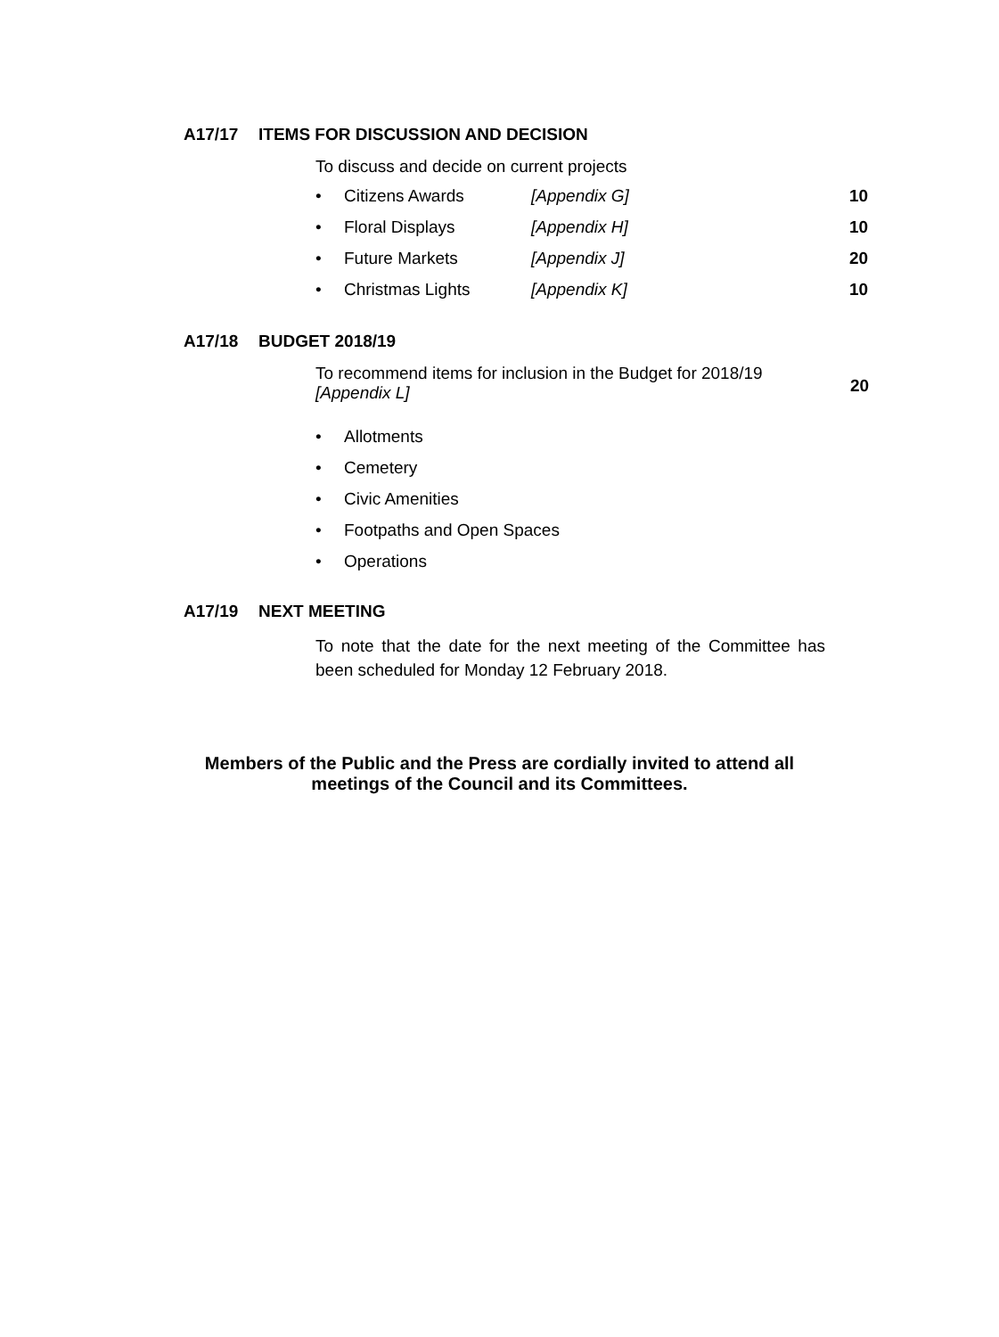A17/17 ITEMS FOR DISCUSSION AND DECISION
To discuss and decide on current projects
• Citizens Awards [Appendix G] 10
• Floral Displays [Appendix H] 10
• Future Markets [Appendix J] 20
• Christmas Lights [Appendix K] 10
A17/18 BUDGET 2018/19
To recommend items for inclusion in the Budget for 2018/19
[Appendix L]
20
• Allotments
• Cemetery
• Civic Amenities
• Footpaths and Open Spaces
• Operations
A17/19 NEXT MEETING
To note that the date for the next meeting of the Committee has been scheduled for Monday 12 February 2018.
Members of the Public and the Press are cordially invited to attend all
meetings of the Council and its Committees.